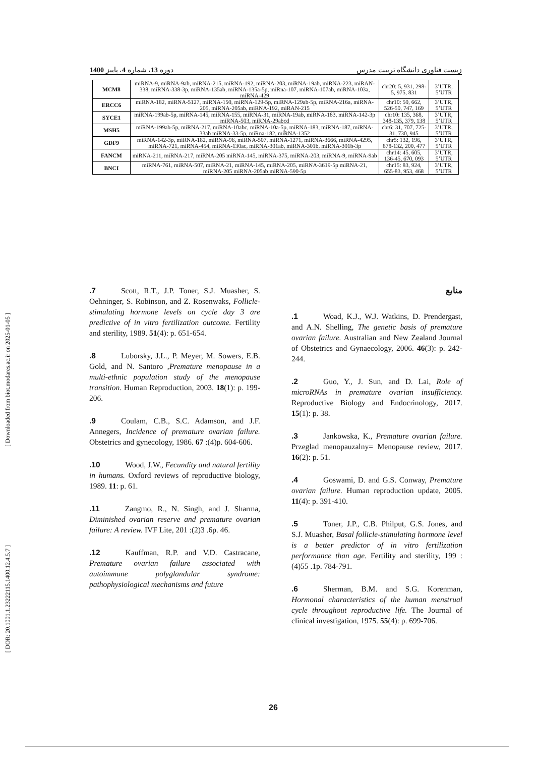[ Downloaded from biot.modares.ac.ir on 2025-01-05 ]
[ DOR: 20.1001.1.23222115.1400.12.4.5.7 ]
1400 دوره 13، شماره 4، پاییز زیست فناوری دانشگاه تربیت مدرس
| MCM8 | miRNA-9, miRNA-9ab, miRNA-215, miRNA-192, miRNA-203, miRNA-19ab, miRNA-223, miRAN-338, miRNA-338-3p, miRNA-135ab, miRNA-135a-5p, miRna-107, miRNA-107ab, miRNA-103a, miRNA-429 | chr20: 5, 931, 298-5, 975, 831 | 3’UTR, 5’UTR |
| ERCC6 | miRNA-182, miRNA-5127, miRNA-150, miRNA-129-5p, miRNA-129ab-5p, miRNA-216a, miRNA-205, miRNA-205ab, miRNA-192, miRAN-215 | chr10: 50, 662, 526-50, 747, 169 | 3’UTR, 5’UTR |
| SYCE1 | miRNA-199ab-5p, miRNA-145, miRNA-155, miRNA-31, miRNA-19ab, miRNA-183, miRNA-142-3p miRNA-503, miRNA-29abcd | chr10: 135, 368, 348-135, 379, 138 | 3’UTR, 5’UTR |
| MSH5 | miRNA-199ab-5p, miRNA-217, miRNA-10abc, miRNA-10a-5p, miRNA-183, miRNA-187, miRNA-33ab miRNA-33-5p, miRna-182, miRNA-1352 | chr6: 31, 707, 725-31, 730, 945 | 3’UTR, 5’UTR |
| GDF9 | miRNA-142-3p, miRNA-182, miRNA-96, miRNA-507, miRNA-1271, miRNA-3666, miRNA-4295, miRNA-721, miRNA-454, miRNA-130ac, miRNA-301ab, miRNA-301b, miRNA-301b-3p | chr5: 132, 196, 878-132, 200, 477 | 3’UTR, 5’UTR |
| FANCM | miRNA-211, miRNA-217, miRNA-205 miRNA-145, miRNA-375, miRNA-203, miRNA-9, miRNA-9ab | chr14: 45, 605, 136-45, 670, 093 | 3’UTR, 5’UTR |
| BNCI | miRNA-761, miRNA-507, miRNA-21, miRNA-145, miRNA-205, miRNA-3619-5p miRNA-21, miRNA-205 miRNA-205ab miRNA-590-5p | chr15: 83, 924, 655-83, 953, 468 | 3’UTR, 5’UTR |
.7 Scott, R.T., J.P. Toner, S.J. Muasher, S. Oehninger, S. Robinson, and Z. Rosenwaks, Follicle-stimulating hormone levels on cycle day 3 are predictive of in vitro fertilization outcome. Fertility and sterility, 1989. 51(4): p. 651-654.
.8 Luborsky, J.L., P. Meyer, M. Sowers, E.B. Gold, and N. Santoro ,Premature menopause in a multi-ethnic population study of the menopause transition. Human Reproduction, 2003. 18(1): p. 199-206.
.9 Coulam, C.B., S.C. Adamson, and J.F. Annegers, Incidence of premature ovarian failure. Obstetrics and gynecology, 1986. 67 :(4)p. 604-606.
.10 Wood, J.W., Fecundity and natural fertility in humans. Oxford reviews of reproductive biology, 1989. 11: p. 61.
.11 Zangmo, R., N. Singh, and J. Sharma, Diminished ovarian reserve and premature ovarian failure: A review. IVF Lite, 201 :(2)3 .6p. 46.
.12 Kauffman, R.P. and V.D. Castracane, Premature ovarian failure associated with autoimmune polyglandular syndrome: pathophysiological mechanisms and future
منابع
.1 Woad, K.J., W.J. Watkins, D. Prendergast, and A.N. Shelling, The genetic basis of premature ovarian failure. Australian and New Zealand Journal of Obstetrics and Gynaecology, 2006. 46(3): p. 242-244.
.2 Guo, Y., J. Sun, and D. Lai, Role of microRNAs in premature ovarian insufficiency. Reproductive Biology and Endocrinology, 2017. 15(1): p. 38.
.3 Jankowska, K., Premature ovarian failure. Przeglad menopauzalny= Menopause review, 2017. 16(2): p. 51.
.4 Goswami, D. and G.S. Conway, Premature ovarian failure. Human reproduction update, 2005. 11(4): p. 391-410.
.5 Toner, J.P., C.B. Philput, G.S. Jones, and S.J. Muasher, Basal follicle-stimulating hormone level is a better predictor of in vitro fertilization performance than age. Fertility and sterility, 199 :(4)55 .1p. 784-791.
.6 Sherman, B.M. and S.G. Korenman, Hormonal characteristics of the human menstrual cycle throughout reproductive life. The Journal of clinical investigation, 1975. 55(4): p. 699-706.
26